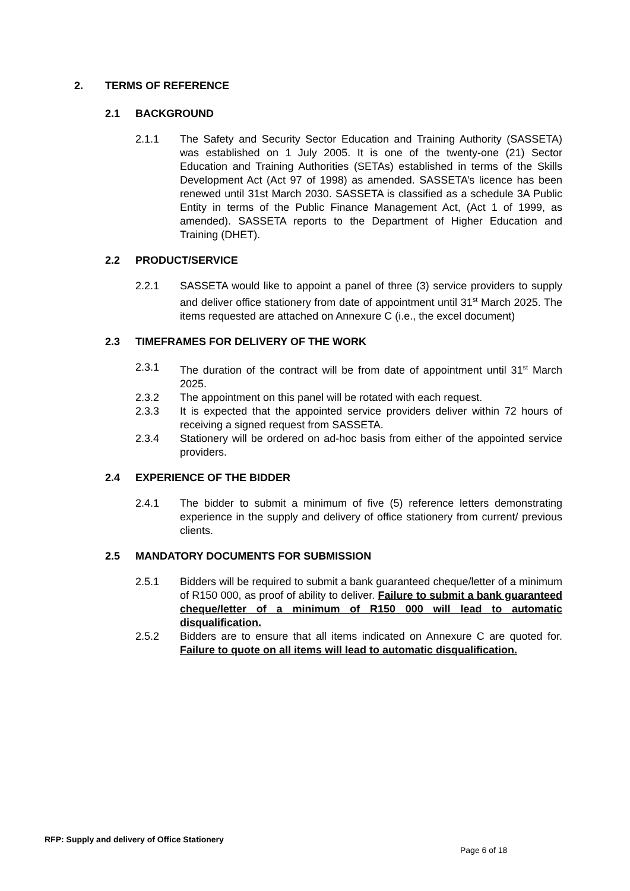2. TERMS OF REFERENCE
2.1 BACKGROUND
2.1.1 The Safety and Security Sector Education and Training Authority (SASSETA) was established on 1 July 2005. It is one of the twenty-one (21) Sector Education and Training Authorities (SETAs) established in terms of the Skills Development Act (Act 97 of 1998) as amended. SASSETA’s licence has been renewed until 31st March 2030. SASSETA is classified as a schedule 3A Public Entity in terms of the Public Finance Management Act, (Act 1 of 1999, as amended). SASSETA reports to the Department of Higher Education and Training (DHET).
2.2 PRODUCT/SERVICE
2.2.1 SASSETA would like to appoint a panel of three (3) service providers to supply and deliver office stationery from date of appointment until 31<sup>st</sup> March 2025. The items requested are attached on Annexure C (i.e., the excel document)
2.3 TIMEFRAMES FOR DELIVERY OF THE WORK
2.3.1 The duration of the contract will be from date of appointment until 31<sup>st</sup> March 2025.
2.3.2 The appointment on this panel will be rotated with each request.
2.3.3 It is expected that the appointed service providers deliver within 72 hours of receiving a signed request from SASSETA.
2.3.4 Stationery will be ordered on ad-hoc basis from either of the appointed service providers.
2.4 EXPERIENCE OF THE BIDDER
2.4.1 The bidder to submit a minimum of five (5) reference letters demonstrating experience in the supply and delivery of office stationery from current/ previous clients.
2.5 MANDATORY DOCUMENTS FOR SUBMISSION
2.5.1 Bidders will be required to submit a bank guaranteed cheque/letter of a minimum of R150 000, as proof of ability to deliver. Failure to submit a bank guaranteed cheque/letter of a minimum of R150 000 will lead to automatic disqualification.
2.5.2 Bidders are to ensure that all items indicated on Annexure C are quoted for. Failure to quote on all items will lead to automatic disqualification.
RFP: Supply and delivery of Office Stationery
Page 6 of 18